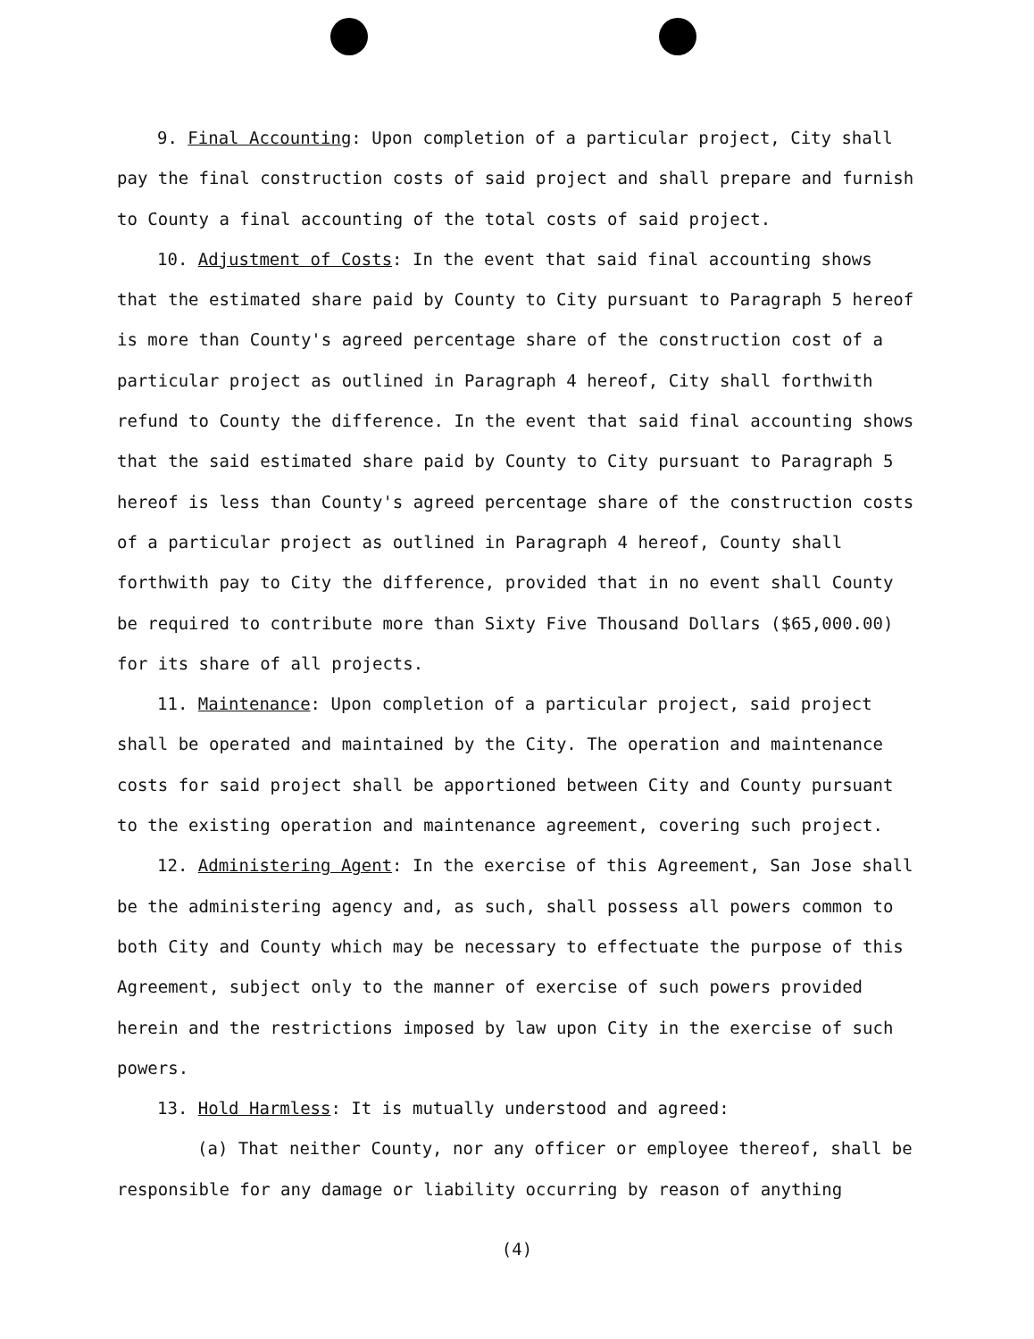9. Final Accounting: Upon completion of a particular project, City shall pay the final construction costs of said project and shall prepare and furnish to County a final accounting of the total costs of said project.
10. Adjustment of Costs: In the event that said final accounting shows that the estimated share paid by County to City pursuant to Paragraph 5 hereof is more than County's agreed percentage share of the construction cost of a particular project as outlined in Paragraph 4 hereof, City shall forthwith refund to County the difference. In the event that said final accounting shows that the said estimated share paid by County to City pursuant to Paragraph 5 hereof is less than County's agreed percentage share of the construction costs of a particular project as outlined in Paragraph 4 hereof, County shall forthwith pay to City the difference, provided that in no event shall County be required to contribute more than Sixty Five Thousand Dollars ($65,000.00) for its share of all projects.
11. Maintenance: Upon completion of a particular project, said project shall be operated and maintained by the City. The operation and maintenance costs for said project shall be apportioned between City and County pursuant to the existing operation and maintenance agreement, covering such project.
12. Administering Agent: In the exercise of this Agreement, San Jose shall be the administering agency and, as such, shall possess all powers common to both City and County which may be necessary to effectuate the purpose of this Agreement, subject only to the manner of exercise of such powers provided herein and the restrictions imposed by law upon City in the exercise of such powers.
13. Hold Harmless: It is mutually understood and agreed:
(a) That neither County, nor any officer or employee thereof, shall be responsible for any damage or liability occurring by reason of anything
(4)